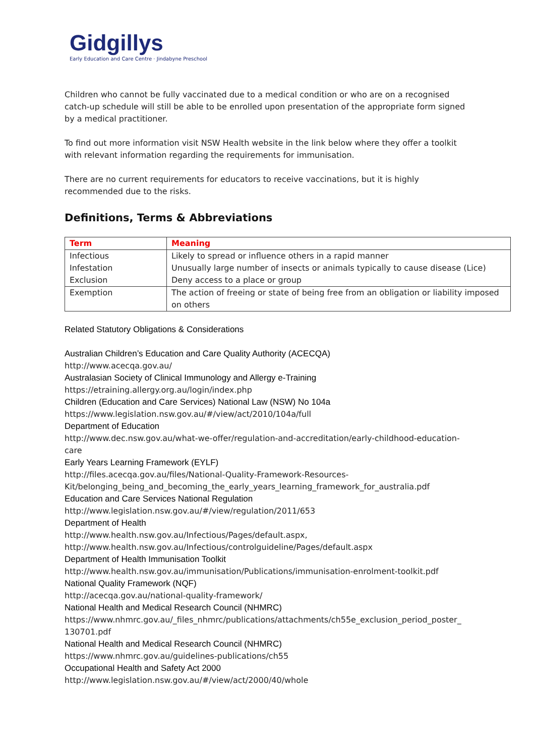Gidgillys
Early Education and Care Centre · Jindabyne Preschool
Children who cannot be fully vaccinated due to a medical condition or who are on a recognised catch-up schedule will still be able to be enrolled upon presentation of the appropriate form signed by a medical practitioner.
To find out more information visit NSW Health website in the link below where they offer a toolkit with relevant information regarding the requirements for immunisation.
There are no current requirements for educators to receive vaccinations, but it is highly recommended due to the risks.
Definitions, Terms & Abbreviations
| Term | Meaning |
| --- | --- |
| Infectious | Likely to spread or influence others in a rapid manner |
| Infestation | Unusually large number of insects or animals typically to cause disease (Lice) |
| Exclusion | Deny access to a place or group |
| Exemption | The action of freeing or state of being free from an obligation or liability imposed on others |
Related Statutory Obligations & Considerations
Australian Children’s Education and Care Quality Authority (ACECQA)
http://www.acecqa.gov.au/
Australasian Society of Clinical Immunology and Allergy e-Training
https://etraining.allergy.org.au/login/index.php
Children (Education and Care Services) National Law (NSW) No 104a
https://www.legislation.nsw.gov.au/#/view/act/2010/104a/full
Department of Education
http://www.dec.nsw.gov.au/what-we-offer/regulation-and-accreditation/early-childhood-education-
care
Early Years Learning Framework (EYLF)
http://files.acecqa.gov.au/files/National-Quality-Framework-Resources-
Kit/belonging_being_and_becoming_the_early_years_learning_framework_for_australia.pdf
Education and Care Services National Regulation
http://www.legislation.nsw.gov.au/#/view/regulation/2011/653
Department of Health
http://www.health.nsw.gov.au/Infectious/Pages/default.aspx,
http://www.health.nsw.gov.au/Infectious/controlguideline/Pages/default.aspx
Department of Health Immunisation Toolkit
http://www.health.nsw.gov.au/immunisation/Publications/immunisation-enrolment-toolkit.pdf
National Quality Framework (NQF)
http://acecqa.gov.au/national-quality-framework/
National Health and Medical Research Council (NHMRC)
https://www.nhmrc.gov.au/_files_nhmrc/publications/attachments/ch55e_exclusion_period_poster_
130701.pdf
National Health and Medical Research Council (NHMRC)
https://www.nhmrc.gov.au/guidelines-publications/ch55
Occupational Health and Safety Act 2000
http://www.legislation.nsw.gov.au/#/view/act/2000/40/whole